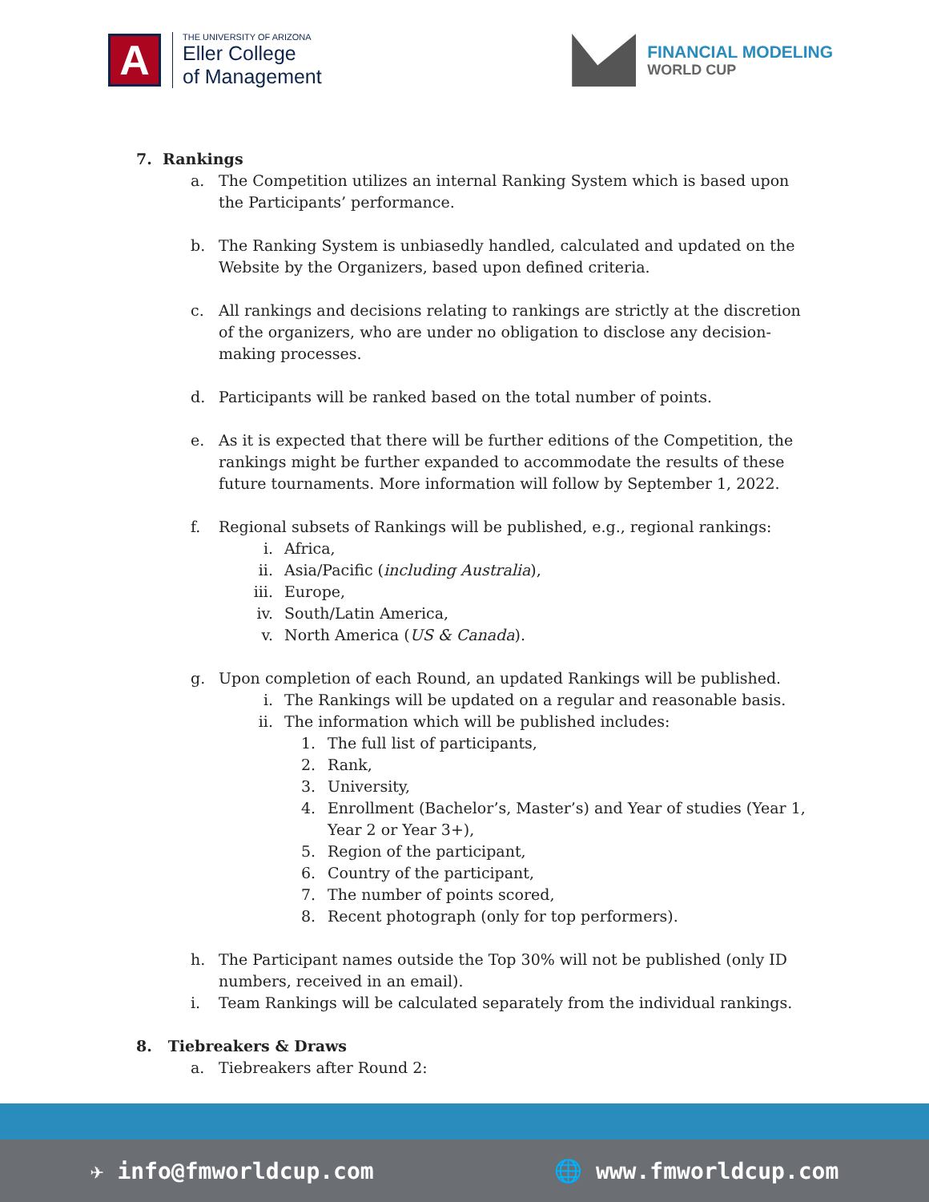A
THE UNIVERSITY OF ARIZONA
Eller College
of Management
FINANCIAL MODELING
WORLD CUP
7. Rankings
a. The Competition utilizes an internal Ranking System which is based upon the Participants’ performance.
b. The Ranking System is unbiasedly handled, calculated and updated on the Website by the Organizers, based upon defined criteria.
c. All rankings and decisions relating to rankings are strictly at the discretion of the organizers, who are under no obligation to disclose any decision-making processes.
d. Participants will be ranked based on the total number of points.
e. As it is expected that there will be further editions of the Competition, the rankings might be further expanded to accommodate the results of these future tournaments. More information will follow by September 1, 2022.
f. Regional subsets of Rankings will be published, e.g., regional rankings:
i. Africa,
ii. Asia/Pacific (including Australia),
iii. Europe,
iv. South/Latin America,
v. North America (US & Canada).
g. Upon completion of each Round, an updated Rankings will be published.
i. The Rankings will be updated on a regular and reasonable basis.
ii. The information which will be published includes:
1. The full list of participants,
2. Rank,
3. University,
4. Enrollment (Bachelor’s, Master’s) and Year of studies (Year 1, Year 2 or Year 3+),
5. Region of the participant,
6. Country of the participant,
7. The number of points scored,
8. Recent photograph (only for top performers).
h. The Participant names outside the Top 30% will not be published (only ID numbers, received in an email).
i. Team Rankings will be calculated separately from the individual rankings.
8. Tiebreakers & Draws
a. Tiebreakers after Round 2:
✈ info@fmworldcup.com 🌐 www.fmworldcup.com